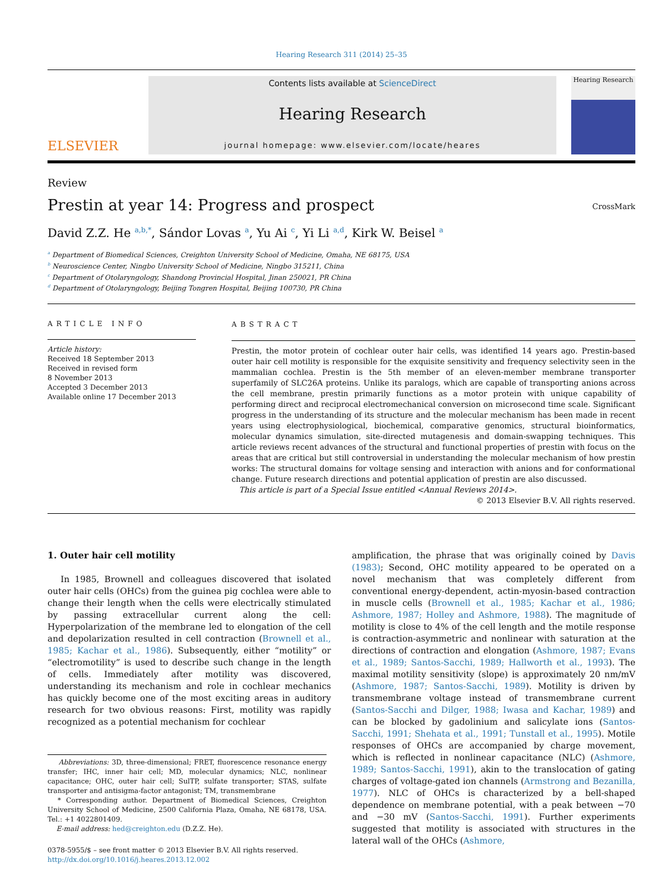Hearing Research 311 (2014) 25–35
ELSEVIER
Contents lists available at ScienceDirect
Hearing Research
journal homepage: www.elsevier.com/locate/heares
Hearing Research
Review
Prestin at year 14: Progress and prospect CrossMark
David Z.Z. He <sup>a,b,*</sup>, Sándor Lovas <sup>a</sup>, Yu Ai <sup>c</sup>, Yi Li <sup>a,d</sup>, Kirk W. Beisel <sup>a</sup>
<sup>a</sup> Department of Biomedical Sciences, Creighton University School of Medicine, Omaha, NE 68175, USA
<sup>b</sup> Neuroscience Center, Ningbo University School of Medicine, Ningbo 315211, China
<sup>c</sup> Department of Otolaryngology, Shandong Provincial Hospital, Jinan 250021, PR China
<sup>d</sup> Department of Otolaryngology, Beijing Tongren Hospital, Beijing 100730, PR China
ARTICLE INFO
Article history:
Received 18 September 2013
Received in revised form
8 November 2013
Accepted 3 December 2013
Available online 17 December 2013
ABSTRACT
Prestin, the motor protein of cochlear outer hair cells, was identified 14 years ago. Prestin-based outer hair cell motility is responsible for the exquisite sensitivity and frequency selectivity seen in the mammalian cochlea. Prestin is the 5th member of an eleven-member membrane transporter superfamily of SLC26A proteins. Unlike its paralogs, which are capable of transporting anions across the cell membrane, prestin primarily functions as a motor protein with unique capability of performing direct and reciprocal electromechanical conversion on microsecond time scale. Significant progress in the understanding of its structure and the molecular mechanism has been made in recent years using electrophysiological, biochemical, comparative genomics, structural bioinformatics, molecular dynamics simulation, site-directed mutagenesis and domain-swapping techniques. This article reviews recent advances of the structural and functional properties of prestin with focus on the areas that are critical but still controversial in understanding the molecular mechanism of how prestin works: The structural domains for voltage sensing and interaction with anions and for conformational change. Future research directions and potential application of prestin are also discussed.
This article is part of a Special Issue entitled <Annual Reviews 2014>.
© 2013 Elsevier B.V. All rights reserved.
1. Outer hair cell motility
In 1985, Brownell and colleagues discovered that isolated outer hair cells (OHCs) from the guinea pig cochlea were able to change their length when the cells were electrically stimulated by passing extracellular current along the cell: Hyperpolarization of the membrane led to elongation of the cell and depolarization resulted in cell contraction (Brownell et al., 1985; Kachar et al., 1986). Subsequently, either “motility” or “electromotility” is used to describe such change in the length of cells. Immediately after motility was discovered, understanding its mechanism and role in cochlear mechanics has quickly become one of the most exciting areas in auditory research for two obvious reasons: First, motility was rapidly recognized as a potential mechanism for cochlear
Abbreviations: 3D, three-dimensional; FRET, fluorescence resonance energy transfer; IHC, inner hair cell; MD, molecular dynamics; NLC, nonlinear capacitance; OHC, outer hair cell; SulTP, sulfate transporter; STAS, sulfate transporter and antisigma-factor antagonist; TM, transmembrane
* Corresponding author. Department of Biomedical Sciences, Creighton University School of Medicine, 2500 California Plaza, Omaha, NE 68178, USA. Tel.: +1 4022801409.
E-mail address: hed@creighton.edu (D.Z.Z. He).
0378-5955/$ – see front matter © 2013 Elsevier B.V. All rights reserved.
http://dx.doi.org/10.1016/j.heares.2013.12.002
amplification, the phrase that was originally coined by Davis (1983); Second, OHC motility appeared to be operated on a novel mechanism that was completely different from conventional energy-dependent, actin-myosin-based contraction in muscle cells (Brownell et al., 1985; Kachar et al., 1986; Ashmore, 1987; Holley and Ashmore, 1988). The magnitude of motility is close to 4% of the cell length and the motile response is contraction-asymmetric and nonlinear with saturation at the directions of contraction and elongation (Ashmore, 1987; Evans et al., 1989; Santos-Sacchi, 1989; Hallworth et al., 1993). The maximal motility sensitivity (slope) is approximately 20 nm/mV (Ashmore, 1987; Santos-Sacchi, 1989). Motility is driven by transmembrane voltage instead of transmembrane current (Santos-Sacchi and Dilger, 1988; Iwasa and Kachar, 1989) and can be blocked by gadolinium and salicylate ions (Santos-Sacchi, 1991; Shehata et al., 1991; Tunstall et al., 1995). Motile responses of OHCs are accompanied by charge movement, which is reflected in nonlinear capacitance (NLC) (Ashmore, 1989; Santos-Sacchi, 1991), akin to the translocation of gating charges of voltage-gated ion channels (Armstrong and Bezanilla, 1977). NLC of OHCs is characterized by a bell-shaped dependence on membrane potential, with a peak between −70 and −30 mV (Santos-Sacchi, 1991). Further experiments suggested that motility is associated with structures in the lateral wall of the OHCs (Ashmore,